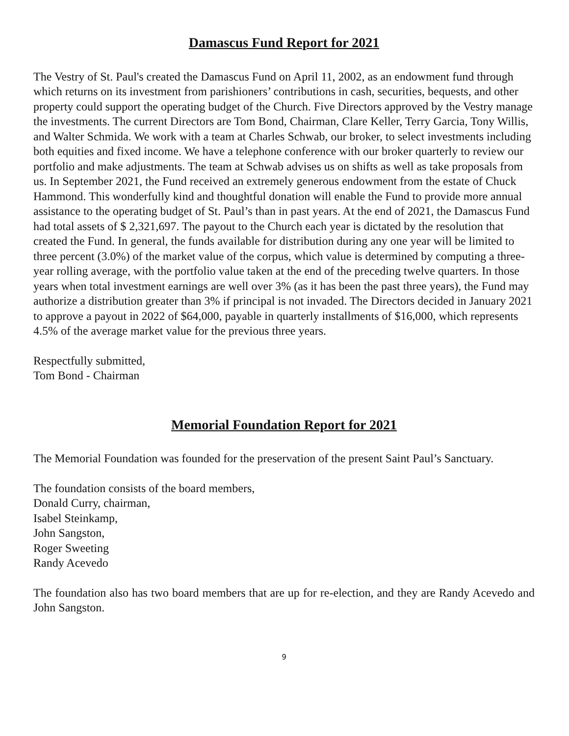Damascus Fund Report for 2021
The Vestry of St. Paul's created the Damascus Fund on April 11, 2002, as an endowment fund through which returns on its investment from parishioners’ contributions in cash, securities, bequests, and other property could support the operating budget of the Church. Five Directors approved by the Vestry manage the investments. The current Directors are Tom Bond, Chairman, Clare Keller, Terry Garcia, Tony Willis, and Walter Schmida. We work with a team at Charles Schwab, our broker, to select investments including both equities and fixed income. We have a telephone conference with our broker quarterly to review our portfolio and make adjustments. The team at Schwab advises us on shifts as well as take proposals from us. In September 2021, the Fund received an extremely generous endowment from the estate of Chuck Hammond. This wonderfully kind and thoughtful donation will enable the Fund to provide more annual assistance to the operating budget of St. Paul’s than in past years. At the end of 2021, the Damascus Fund had total assets of $ 2,321,697. The payout to the Church each year is dictated by the resolution that created the Fund. In general, the funds available for distribution during any one year will be limited to three percent (3.0%) of the market value of the corpus, which value is determined by computing a three-year rolling average, with the portfolio value taken at the end of the preceding twelve quarters. In those years when total investment earnings are well over 3% (as it has been the past three years), the Fund may authorize a distribution greater than 3% if principal is not invaded. The Directors decided in January 2021 to approve a payout in 2022 of $64,000, payable in quarterly installments of $16,000, which represents 4.5% of the average market value for the previous three years.
Respectfully submitted,
Tom Bond - Chairman
Memorial Foundation Report for 2021
The Memorial Foundation was founded for the preservation of the present Saint Paul’s Sanctuary.
The foundation consists of the board members,
Donald Curry, chairman,
Isabel Steinkamp,
John Sangston,
Roger Sweeting
Randy Acevedo
The foundation also has two board members that are up for re-election, and they are Randy Acevedo and John Sangston.
9